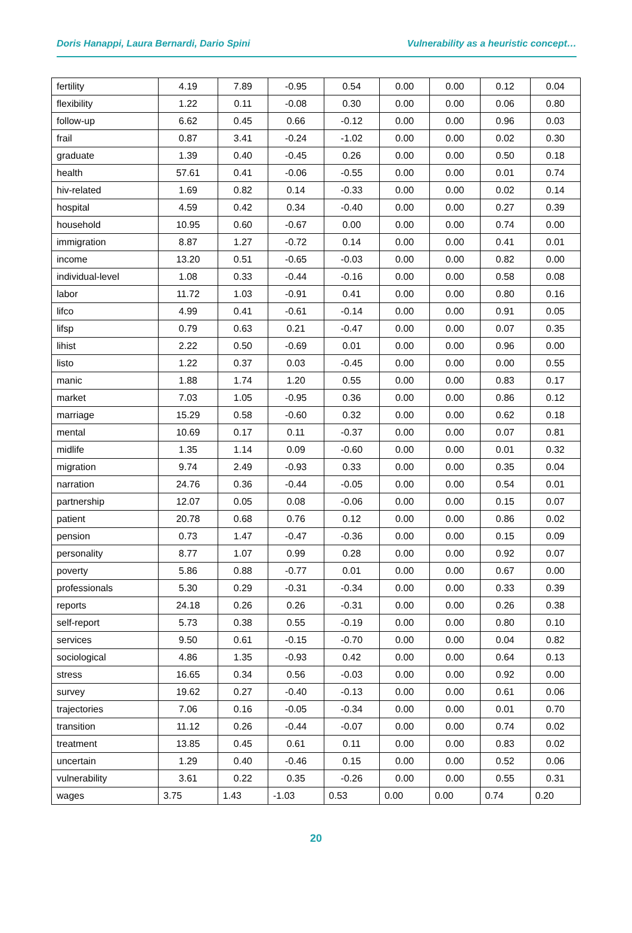Doris Hanappi, Laura Bernardi, Dario Spini Vulnerability as a heuristic concept…
| fertility | 4.19 | 7.89 | -0.95 | 0.54 | 0.00 | 0.00 | 0.12 | 0.04 |
| flexibility | 1.22 | 0.11 | -0.08 | 0.30 | 0.00 | 0.00 | 0.06 | 0.80 |
| follow-up | 6.62 | 0.45 | 0.66 | -0.12 | 0.00 | 0.00 | 0.96 | 0.03 |
| frail | 0.87 | 3.41 | -0.24 | -1.02 | 0.00 | 0.00 | 0.02 | 0.30 |
| graduate | 1.39 | 0.40 | -0.45 | 0.26 | 0.00 | 0.00 | 0.50 | 0.18 |
| health | 57.61 | 0.41 | -0.06 | -0.55 | 0.00 | 0.00 | 0.01 | 0.74 |
| hiv-related | 1.69 | 0.82 | 0.14 | -0.33 | 0.00 | 0.00 | 0.02 | 0.14 |
| hospital | 4.59 | 0.42 | 0.34 | -0.40 | 0.00 | 0.00 | 0.27 | 0.39 |
| household | 10.95 | 0.60 | -0.67 | 0.00 | 0.00 | 0.00 | 0.74 | 0.00 |
| immigration | 8.87 | 1.27 | -0.72 | 0.14 | 0.00 | 0.00 | 0.41 | 0.01 |
| income | 13.20 | 0.51 | -0.65 | -0.03 | 0.00 | 0.00 | 0.82 | 0.00 |
| individual-level | 1.08 | 0.33 | -0.44 | -0.16 | 0.00 | 0.00 | 0.58 | 0.08 |
| labor | 11.72 | 1.03 | -0.91 | 0.41 | 0.00 | 0.00 | 0.80 | 0.16 |
| lifco | 4.99 | 0.41 | -0.61 | -0.14 | 0.00 | 0.00 | 0.91 | 0.05 |
| lifsp | 0.79 | 0.63 | 0.21 | -0.47 | 0.00 | 0.00 | 0.07 | 0.35 |
| lihist | 2.22 | 0.50 | -0.69 | 0.01 | 0.00 | 0.00 | 0.96 | 0.00 |
| listo | 1.22 | 0.37 | 0.03 | -0.45 | 0.00 | 0.00 | 0.00 | 0.55 |
| manic | 1.88 | 1.74 | 1.20 | 0.55 | 0.00 | 0.00 | 0.83 | 0.17 |
| market | 7.03 | 1.05 | -0.95 | 0.36 | 0.00 | 0.00 | 0.86 | 0.12 |
| marriage | 15.29 | 0.58 | -0.60 | 0.32 | 0.00 | 0.00 | 0.62 | 0.18 |
| mental | 10.69 | 0.17 | 0.11 | -0.37 | 0.00 | 0.00 | 0.07 | 0.81 |
| midlife | 1.35 | 1.14 | 0.09 | -0.60 | 0.00 | 0.00 | 0.01 | 0.32 |
| migration | 9.74 | 2.49 | -0.93 | 0.33 | 0.00 | 0.00 | 0.35 | 0.04 |
| narration | 24.76 | 0.36 | -0.44 | -0.05 | 0.00 | 0.00 | 0.54 | 0.01 |
| partnership | 12.07 | 0.05 | 0.08 | -0.06 | 0.00 | 0.00 | 0.15 | 0.07 |
| patient | 20.78 | 0.68 | 0.76 | 0.12 | 0.00 | 0.00 | 0.86 | 0.02 |
| pension | 0.73 | 1.47 | -0.47 | -0.36 | 0.00 | 0.00 | 0.15 | 0.09 |
| personality | 8.77 | 1.07 | 0.99 | 0.28 | 0.00 | 0.00 | 0.92 | 0.07 |
| poverty | 5.86 | 0.88 | -0.77 | 0.01 | 0.00 | 0.00 | 0.67 | 0.00 |
| professionals | 5.30 | 0.29 | -0.31 | -0.34 | 0.00 | 0.00 | 0.33 | 0.39 |
| reports | 24.18 | 0.26 | 0.26 | -0.31 | 0.00 | 0.00 | 0.26 | 0.38 |
| self-report | 5.73 | 0.38 | 0.55 | -0.19 | 0.00 | 0.00 | 0.80 | 0.10 |
| services | 9.50 | 0.61 | -0.15 | -0.70 | 0.00 | 0.00 | 0.04 | 0.82 |
| sociological | 4.86 | 1.35 | -0.93 | 0.42 | 0.00 | 0.00 | 0.64 | 0.13 |
| stress | 16.65 | 0.34 | 0.56 | -0.03 | 0.00 | 0.00 | 0.92 | 0.00 |
| survey | 19.62 | 0.27 | -0.40 | -0.13 | 0.00 | 0.00 | 0.61 | 0.06 |
| trajectories | 7.06 | 0.16 | -0.05 | -0.34 | 0.00 | 0.00 | 0.01 | 0.70 |
| transition | 11.12 | 0.26 | -0.44 | -0.07 | 0.00 | 0.00 | 0.74 | 0.02 |
| treatment | 13.85 | 0.45 | 0.61 | 0.11 | 0.00 | 0.00 | 0.83 | 0.02 |
| uncertain | 1.29 | 0.40 | -0.46 | 0.15 | 0.00 | 0.00 | 0.52 | 0.06 |
| vulnerability | 3.61 | 0.22 | 0.35 | -0.26 | 0.00 | 0.00 | 0.55 | 0.31 |
| wages | 3.75 | 1.43 | -1.03 | 0.53 | 0.00 | 0.00 | 0.74 | 0.20 |
20